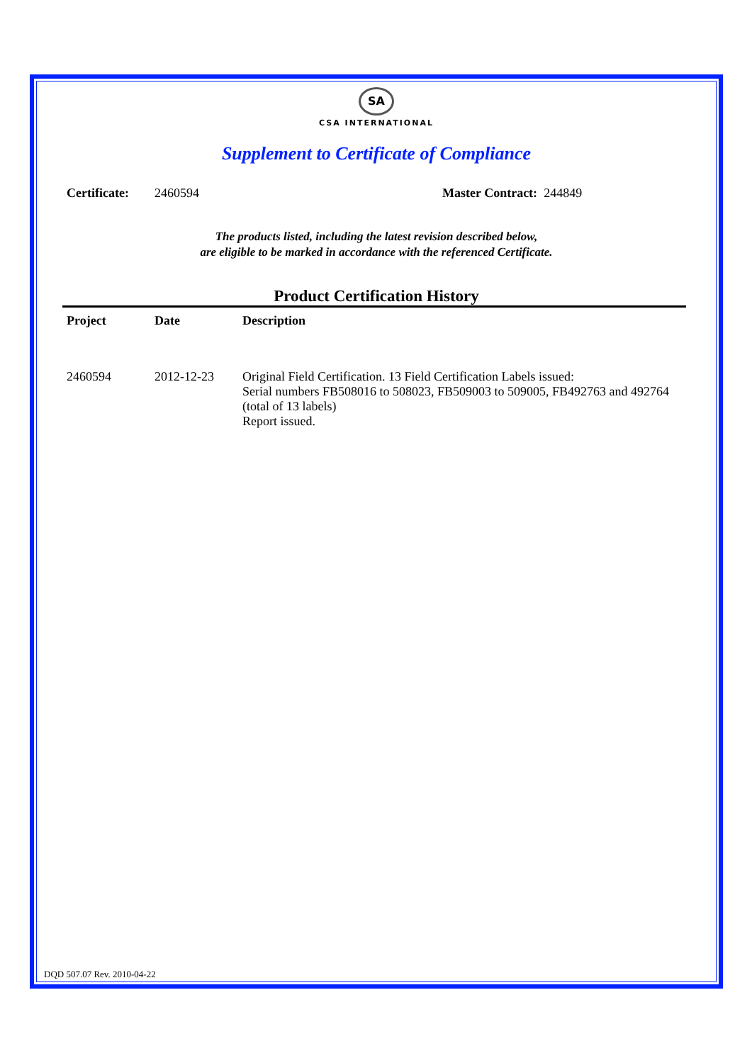SA
CSA INTERNATIONAL
Supplement to Certificate of Compliance
Certificate: 2460594 Master Contract: 244849
The products listed, including the latest revision described below,
are eligible to be marked in accordance with the referenced Certificate.
Product Certification History
| Project | Date | Description |
| --- | --- | --- |
| 2460594 | 2012-12-23 | Original Field Certification. 13 Field Certification Labels issued: Serial numbers FB508016 to 508023, FB509003 to 509005, FB492763 and 492764 (total of 13 labels) Report issued. |
DQD 507.07 Rev. 2010-04-22